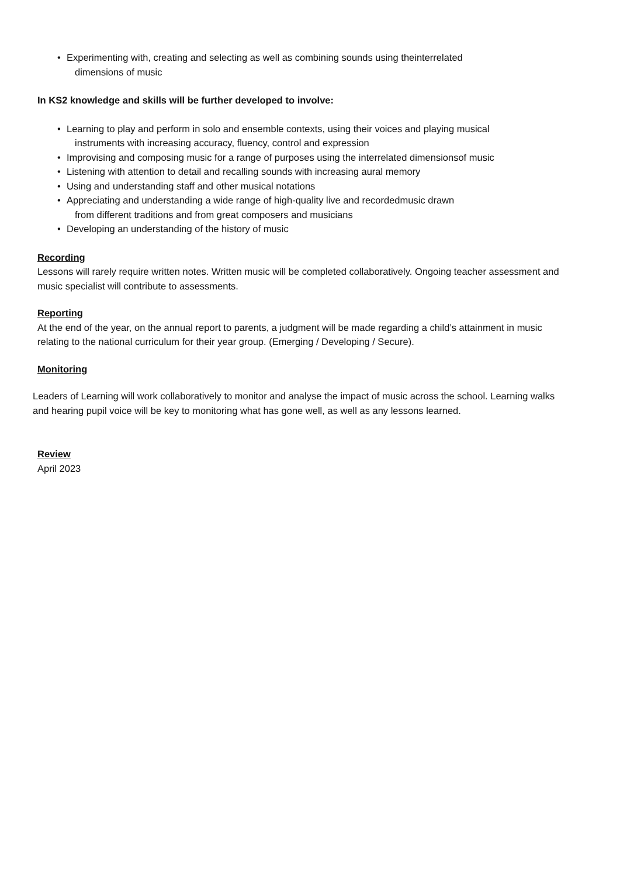• Experimenting with, creating and selecting as well as combining sounds using theinterrelated
dimensions of music
In KS2 knowledge and skills will be further developed to involve:
• Learning to play and perform in solo and ensemble contexts, using their voices and playing musical
instruments with increasing accuracy, fluency, control and expression
• Improvising and composing music for a range of purposes using the interrelated dimensionsof music
• Listening with attention to detail and recalling sounds with increasing aural memory
• Using and understanding staff and other musical notations
• Appreciating and understanding a wide range of high-quality live and recordedmusic drawn
from different traditions and from great composers and musicians
• Developing an understanding of the history of music
Recording
Lessons will rarely require written notes. Written music will be completed collaboratively. Ongoing teacher assessment and music specialist will contribute to assessments.
Reporting
At the end of the year, on the annual report to parents, a judgment will be made regarding a child’s attainment in music relating to the national curriculum for their year group. (Emerging / Developing / Secure).
Monitoring
Leaders of Learning will work collaboratively to monitor and analyse the impact of music across the school. Learning walks and hearing pupil voice will be key to monitoring what has gone well, as well as any lessons learned.
Review
April 2023